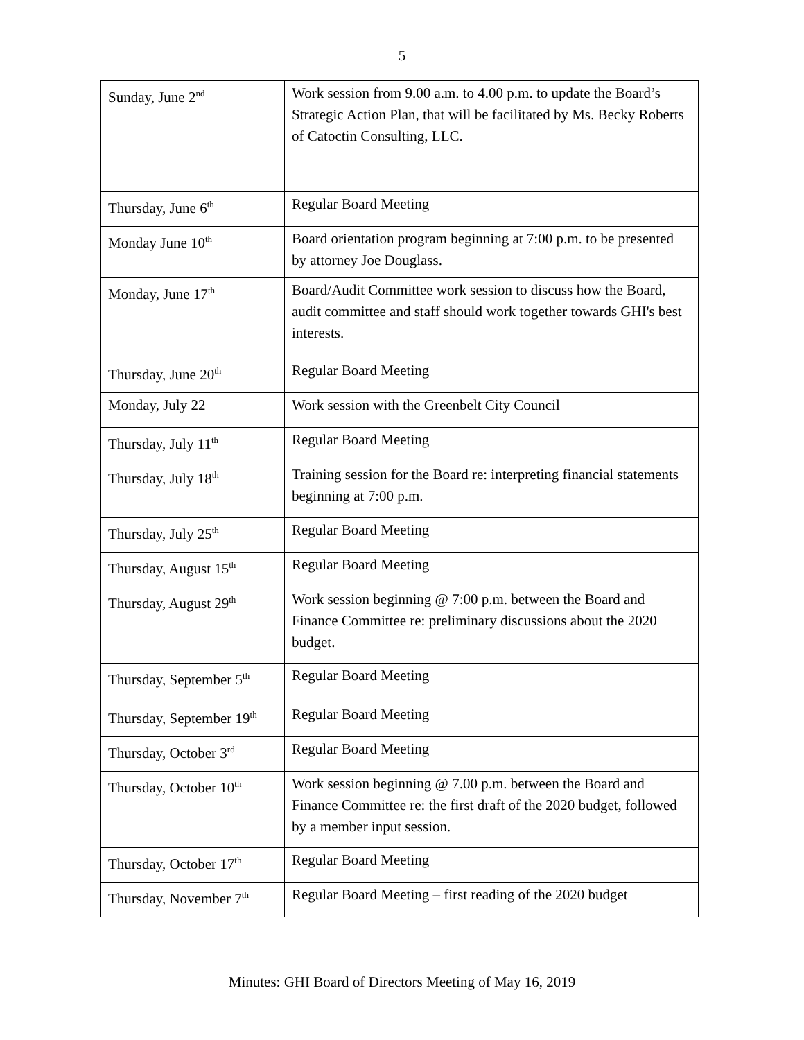5
| Sunday, June 2<sup>nd</sup> | Work session from 9.00 a.m. to 4.00 p.m. to update the Board’s Strategic Action Plan, that will be facilitated by Ms. Becky Roberts of Catoctin Consulting, LLC. |
| Thursday, June 6<sup>th</sup> | Regular Board Meeting |
| Monday June 10<sup>th</sup> | Board orientation program beginning at 7:00 p.m. to be presented by attorney Joe Douglass. |
| Monday, June 17<sup>th</sup> | Board/Audit Committee work session to discuss how the Board, audit committee and staff should work together towards GHI's best interests. |
| Thursday, June 20<sup>th</sup> | Regular Board Meeting |
| Monday, July 22 | Work session with the Greenbelt City Council |
| Thursday, July 11<sup>th</sup> | Regular Board Meeting |
| Thursday, July 18<sup>th</sup> | Training session for the Board re: interpreting financial statements beginning at 7:00 p.m. |
| Thursday, July 25<sup>th</sup> | Regular Board Meeting |
| Thursday, August 15<sup>th</sup> | Regular Board Meeting |
| Thursday, August 29<sup>th</sup> | Work session beginning @ 7:00 p.m. between the Board and Finance Committee re: preliminary discussions about the 2020 budget. |
| Thursday, September 5<sup>th</sup> | Regular Board Meeting |
| Thursday, September 19<sup>th</sup> | Regular Board Meeting |
| Thursday, October 3<sup>rd</sup> | Regular Board Meeting |
| Thursday, October 10<sup>th</sup> | Work session beginning @ 7.00 p.m. between the Board and Finance Committee re: the first draft of the 2020 budget, followed by a member input session. |
| Thursday, October 17<sup>th</sup> | Regular Board Meeting |
| Thursday, November 7<sup>th</sup> | Regular Board Meeting – first reading of the 2020 budget |
Minutes: GHI Board of Directors Meeting of May 16, 2019